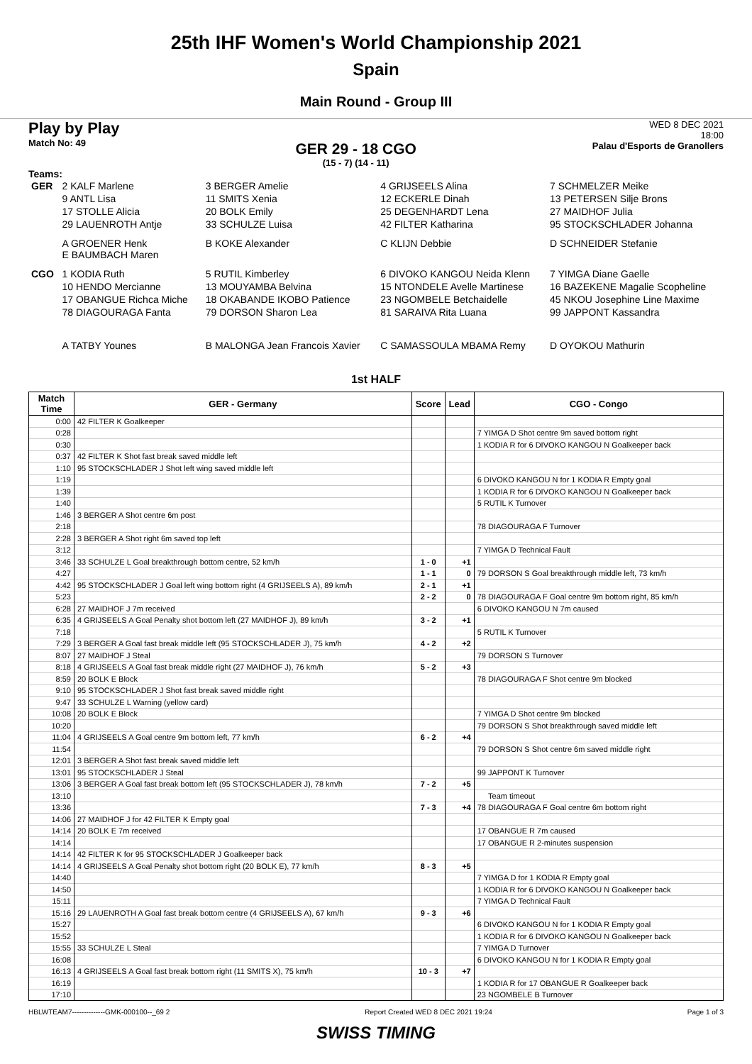25th IHF Women's World Championship 2021
Spain
Main Round - Group III
Play by Play
Match No: 49
GER 29 - 18 CGO
(15 - 7) (14 - 11)
WED 8 DEC 2021
18:00
Palau d'Esports de Granollers
Teams:
| GER | 2 KALF Marlene | 3 BERGER Amelie | 4 GRIJSEELS Alina | 7 SCHMELZER Meike |
| | 9 ANTL Lisa | 11 SMITS Xenia | 12 ECKERLE Dinah | 13 PETERSEN Silje Brons |
| | 17 STOLLE Alicia | 20 BOLK Emily | 25 DEGENHARDT Lena | 27 MAIDHOF Julia |
| | 29 LAUENROTH Antje | 33 SCHULZE Luisa | 42 FILTER Katharina | 95 STOCKSCHLADER Johanna |
| | A GROENER Henk E BAUMBACH Maren | B KOKE Alexander | C KLIJN Debbie | D SCHNEIDER Stefanie |
| CGO | 1 KODIA Ruth | 5 RUTIL Kimberley | 6 DIVOKO KANGOU Neida Klenn | 7 YIMGA Diane Gaelle |
| | 10 HENDO Mercianne | 13 MOUYAMBA Belvina | 15 NTONDELE Avelle Martinese | 16 BAZEKENE Magalie Scopheline |
| | 17 OBANGUE Richca Miche | 18 OKABANDE IKOBO Patience | 23 NGOMBELE Betchaidelle | 45 NKOU Josephine Line Maxime |
| | 78 DIAGOURAGA Fanta | 79 DORSON Sharon Lea | 81 SARAIVA Rita Luana | 99 JAPPONT Kassandra |
| | A TATBY Younes | B MALONGA Jean Francois Xavier | C SAMASSOULA MBAMA Remy | D OYOKOU Mathurin |
1st HALF
| Match Time | GER - Germany | Score | Lead | CGO - Congo |
| --- | --- | --- | --- | --- |
| 0:00 | 42 FILTER K Goalkeeper | | | |
| 0:28 | | | | 7 YIMGA D Shot centre 9m saved bottom right |
| 0:30 | | | | 1 KODIA R for 6 DIVOKO KANGOU N Goalkeeper back |
| 0:37 | 42 FILTER K Shot fast break saved middle left | | | |
| 1:10 | 95 STOCKSCHLADER J Shot left wing saved middle left | | | |
| 1:19 | | | | 6 DIVOKO KANGOU N for 1 KODIA R Empty goal |
| 1:39 | | | | 1 KODIA R for 6 DIVOKO KANGOU N Goalkeeper back |
| 1:40 | | | | 5 RUTIL K Turnover |
| 1:46 | 3 BERGER A Shot centre 6m post | | | |
| 2:18 | | | | 78 DIAGOURAGA F Turnover |
| 2:28 | 3 BERGER A Shot right 6m saved top left | | | |
| 3:12 | | | | 7 YIMGA D Technical Fault |
| 3:46 | 33 SCHULZE L Goal breakthrough bottom centre, 52 km/h | 1 - 0 | +1 | |
| 4:27 | | 1 - 1 | 0 | 79 DORSON S Goal breakthrough middle left, 73 km/h |
| 4:42 | 95 STOCKSCHLADER J Goal left wing bottom right (4 GRIJSEELS A), 89 km/h | 2 - 1 | +1 | |
| 5:23 | | 2 - 2 | 0 | 78 DIAGOURAGA F Goal centre 9m bottom right, 85 km/h |
| 6:28 | 27 MAIDHOF J 7m received | | | 6 DIVOKO KANGOU N 7m caused |
| 6:35 | 4 GRIJSEELS A Goal Penalty shot bottom left (27 MAIDHOF J), 89 km/h | 3 - 2 | +1 | |
| 7:18 | | | | 5 RUTIL K Turnover |
| 7:29 | 3 BERGER A Goal fast break middle left (95 STOCKSCHLADER J), 75 km/h | 4 - 2 | +2 | |
| 8:07 | 27 MAIDHOF J Steal | | | 79 DORSON S Turnover |
| 8:18 | 4 GRIJSEELS A Goal fast break middle right (27 MAIDHOF J), 76 km/h | 5 - 2 | +3 | |
| 8:59 | 20 BOLK E Block | | | 78 DIAGOURAGA F Shot centre 9m blocked |
| 9:10 | 95 STOCKSCHLADER J Shot fast break saved middle right | | | |
| 9:47 | 33 SCHULZE L Warning (yellow card) | | | |
| 10:08 | 20 BOLK E Block | | | 7 YIMGA D Shot centre 9m blocked |
| 10:20 | | | | 79 DORSON S Shot breakthrough saved middle left |
| 11:04 | 4 GRIJSEELS A Goal centre 9m bottom left, 77 km/h | 6 - 2 | +4 | |
| 11:54 | | | | 79 DORSON S Shot centre 6m saved middle right |
| 12:01 | 3 BERGER A Shot fast break saved middle left | | | |
| 13:01 | 95 STOCKSCHLADER J Steal | | | 99 JAPPONT K Turnover |
| 13:06 | 3 BERGER A Goal fast break bottom left (95 STOCKSCHLADER J), 78 km/h | 7 - 2 | +5 | |
| 13:10 | | | | Team timeout |
| 13:36 | | 7 - 3 | +4 | 78 DIAGOURAGA F Goal centre 6m bottom right |
| 14:06 | 27 MAIDHOF J for 42 FILTER K Empty goal | | | |
| 14:14 | 20 BOLK E 7m received | | | 17 OBANGUE R 7m caused |
| 14:14 | | | | 17 OBANGUE R 2-minutes suspension |
| 14:14 | 42 FILTER K for 95 STOCKSCHLADER J Goalkeeper back | | | |
| 14:14 | 4 GRIJSEELS A Goal Penalty shot bottom right (20 BOLK E), 77 km/h | 8 - 3 | +5 | |
| 14:40 | | | | 7 YIMGA D for 1 KODIA R Empty goal |
| 14:50 | | | | 1 KODIA R for 6 DIVOKO KANGOU N Goalkeeper back |
| 15:11 | | | | 7 YIMGA D Technical Fault |
| 15:16 | 29 LAUENROTH A Goal fast break bottom centre (4 GRIJSEELS A), 67 km/h | 9 - 3 | +6 | |
| 15:27 | | | | 6 DIVOKO KANGOU N for 1 KODIA R Empty goal |
| 15:52 | | | | 1 KODIA R for 6 DIVOKO KANGOU N Goalkeeper back |
| 15:55 | 33 SCHULZE L Steal | | | 7 YIMGA D Turnover |
| 16:08 | | | | 6 DIVOKO KANGOU N for 1 KODIA R Empty goal |
| 16:13 | 4 GRIJSEELS A Goal fast break bottom right (11 SMITS X), 75 km/h | 10 - 3 | +7 | |
| 16:19 | | | | 1 KODIA R for 17 OBANGUE R Goalkeeper back |
| 17:10 | | | | 23 NGOMBELE B Turnover |
HBLWTEAM7--------------GMK-000100--_69 2 Report Created WED 8 DEC 2021 19:24 Page 1 of 3
SWISS TIMING